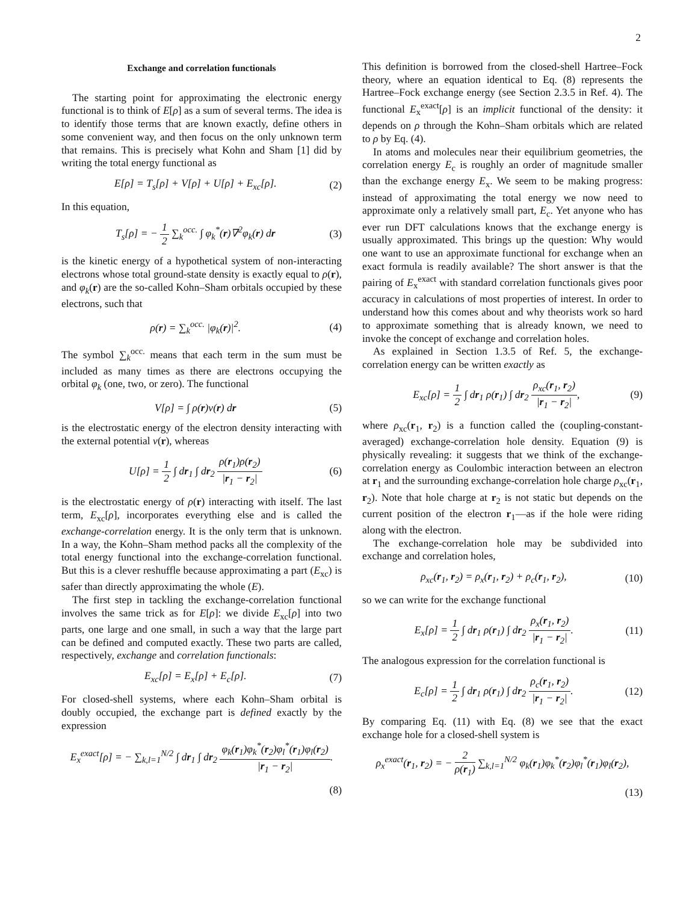2
Exchange and correlation functionals
The starting point for approximating the electronic energy functional is to think of E[ρ] as a sum of several terms. The idea is to identify those terms that are known exactly, define others in some convenient way, and then focus on the only unknown term that remains. This is precisely what Kohn and Sham [1] did by writing the total energy functional as
E[ρ] = T<sub>s</sub>[ρ] + V[ρ] + U[ρ] + E<sub>xc</sub>[ρ]. (2)
In this equation,
T<sub>s</sub>[ρ] = − 1 2 ∑<sub>k</sub><sup>occ.</sup> ∫ φ<sub>k</sub><sup>*</sup>(r)∇<sup>2</sup>φ<sub>k</sub>(r) dr (3)
is the kinetic energy of a hypothetical system of non-interacting electrons whose total ground-state density is exactly equal to ρ(r), and φ<sub>k</sub>(r) are the so-called Kohn–Sham orbitals occupied by these electrons, such that
ρ(r) = ∑<sub>k</sub><sup>occ.</sup> |φ<sub>k</sub>(r)|<sup>2</sup>. (4)
The symbol ∑<sub>k</sub><sup>occ.</sup> means that each term in the sum must be included as many times as there are electrons occupying the orbital φ<sub>k</sub> (one, two, or zero). The functional
V[ρ] = ∫ ρ(r)v(r) dr (5)
is the electrostatic energy of the electron density interacting with the external potential v(r), whereas
U[ρ] = 1 2 ∫ dr<sub>1</sub> ∫ dr<sub>2</sub> ρ(r<sub>1</sub>)ρ(r<sub>2</sub>) |r<sub>1</sub> − r<sub>2</sub>| (6)
is the electrostatic energy of ρ(r) interacting with itself. The last term, E<sub>xc</sub>[ρ], incorporates everything else and is called the exchange-correlation energy. It is the only term that is unknown. In a way, the Kohn–Sham method packs all the complexity of the total energy functional into the exchange-correlation functional. But this is a clever reshuffle because approximating a part (E<sub>xc</sub>) is safer than directly approximating the whole (E).
The first step in tackling the exchange-correlation functional involves the same trick as for E[ρ]: we divide E<sub>xc</sub>[ρ] into two parts, one large and one small, in such a way that the large part can be defined and computed exactly. These two parts are called, respectively, exchange and correlation functionals:
E<sub>xc</sub>[ρ] = E<sub>x</sub>[ρ] + E<sub>c</sub>[ρ]. (7)
For closed-shell systems, where each Kohn–Sham orbital is doubly occupied, the exchange part is defined exactly by the expression
E<sub>x</sub><sup>exact</sup>[ρ] = − ∑<sub>k,l=1</sub><sup>N/2</sup> ∫ dr<sub>1</sub> ∫ dr<sub>2</sub> φ<sub>k</sub>(r<sub>1</sub>)φ<sub>k</sub><sup>*</sup>(r<sub>2</sub>)φ<sub>l</sub><sup>*</sup>(r<sub>1</sub>)φ<sub>l</sub>(r<sub>2</sub>) |r<sub>1</sub> − r<sub>2</sub>|.
(8)
This definition is borrowed from the closed-shell Hartree–Fock theory, where an equation identical to Eq. (8) represents the Hartree–Fock exchange energy (see Section 2.3.5 in Ref. 4). The functional E<sub>x</sub><sup>exact</sup>[ρ] is an implicit functional of the density: it depends on ρ through the Kohn–Sham orbitals which are related to ρ by Eq. (4).
In atoms and molecules near their equilibrium geometries, the correlation energy E<sub>c</sub> is roughly an order of magnitude smaller than the exchange energy E<sub>x</sub>. We seem to be making progress: instead of approximating the total energy we now need to approximate only a relatively small part, E<sub>c</sub>. Yet anyone who has ever run DFT calculations knows that the exchange energy is usually approximated. This brings up the question: Why would one want to use an approximate functional for exchange when an exact formula is readily available? The short answer is that the pairing of E<sub>x</sub><sup>exact</sup> with standard correlation functionals gives poor accuracy in calculations of most properties of interest. In order to understand how this comes about and why theorists work so hard to approximate something that is already known, we need to invoke the concept of exchange and correlation holes.
As explained in Section 1.3.5 of Ref. 5, the exchange-correlation energy can be written exactly as
E<sub>xc</sub>[ρ] = 1 2 ∫ dr<sub>1</sub> ρ(r<sub>1</sub>) ∫ dr<sub>2</sub> ρ<sub>xc</sub>(r<sub>1</sub>, r<sub>2</sub>) |r<sub>1</sub> − r<sub>2</sub>|, (9)
where ρ<sub>xc</sub>(r<sub>1</sub>, r<sub>2</sub>) is a function called the (coupling-constant-averaged) exchange-correlation hole density. Equation (9) is physically revealing: it suggests that we think of the exchange-correlation energy as Coulombic interaction between an electron at r<sub>1</sub> and the surrounding exchange-correlation hole charge ρ<sub>xc</sub>(r<sub>1</sub>, r<sub>2</sub>). Note that hole charge at r<sub>2</sub> is not static but depends on the current position of the electron r<sub>1</sub>—as if the hole were riding along with the electron.
The exchange-correlation hole may be subdivided into exchange and correlation holes,
ρ<sub>xc</sub>(r<sub>1</sub>, r<sub>2</sub>) = ρ<sub>x</sub>(r<sub>1</sub>, r<sub>2</sub>) + ρ<sub>c</sub>(r<sub>1</sub>, r<sub>2</sub>), (10)
so we can write for the exchange functional
E<sub>x</sub>[ρ] = 1 2 ∫ dr<sub>1</sub> ρ(r<sub>1</sub>) ∫ dr<sub>2</sub> ρ<sub>x</sub>(r<sub>1</sub>, r<sub>2</sub>) |r<sub>1</sub> − r<sub>2</sub>|. (11)
The analogous expression for the correlation functional is
E<sub>c</sub>[ρ] = 1 2 ∫ dr<sub>1</sub> ρ(r<sub>1</sub>) ∫ dr<sub>2</sub> ρ<sub>c</sub>(r<sub>1</sub>, r<sub>2</sub>) |r<sub>1</sub> − r<sub>2</sub>|. (12)
By comparing Eq. (11) with Eq. (8) we see that the exact exchange hole for a closed-shell system is
ρ<sub>x</sub><sup>exact</sup>(r<sub>1</sub>, r<sub>2</sub>) = − 2 ρ(r<sub>1</sub>) ∑<sub>k,l=1</sub><sup>N/2</sup> φ<sub>k</sub>(r<sub>1</sub>)φ<sub>k</sub><sup>*</sup>(r<sub>2</sub>)φ<sub>l</sub><sup>*</sup>(r<sub>1</sub>)φ<sub>l</sub>(r<sub>2</sub>),
(13)